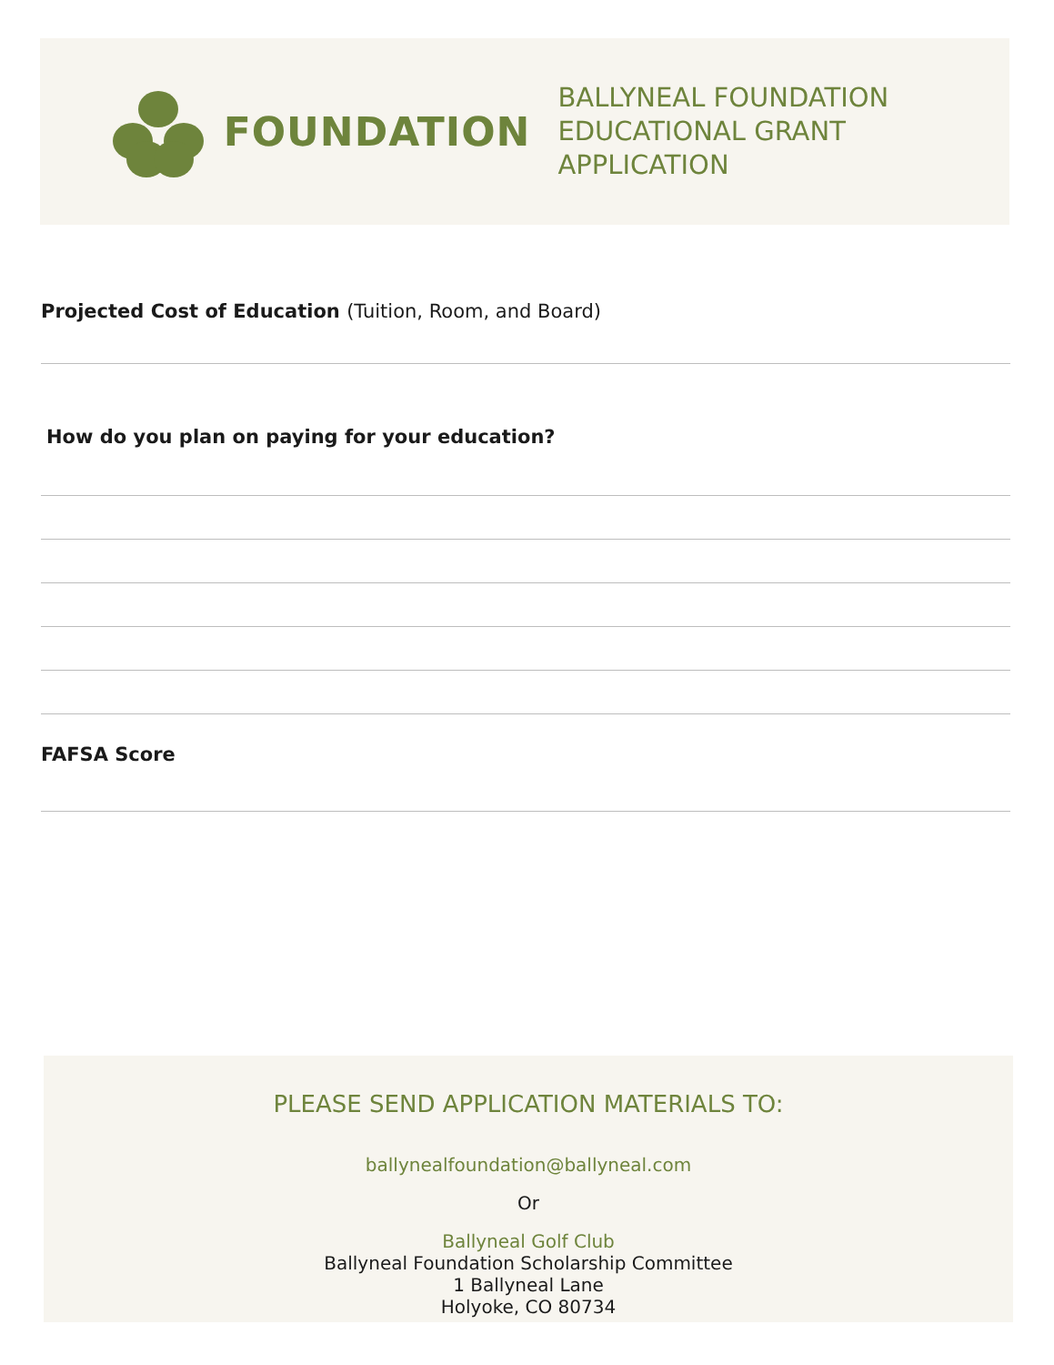FOUNDATION
BALLYNEAL FOUNDATION
EDUCATIONAL GRANT APPLICATION
Projected Cost of Education (Tuition, Room, and Board)
How do you plan on paying for your education?
FAFSA Score
PLEASE SEND APPLICATION MATERIALS TO:
ballynealfoundation@ballyneal.com
Or
Ballyneal Golf Club
Ballyneal Foundation Scholarship Committee
1 Ballyneal Lane
Holyoke, CO 80734